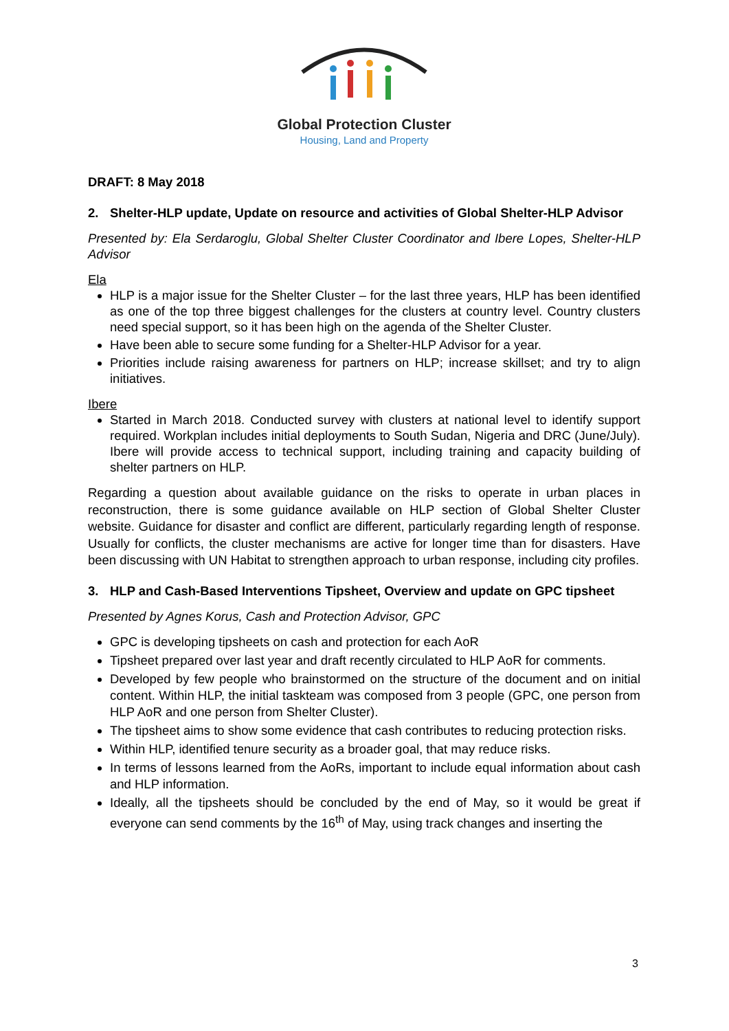Global Protection Cluster
Housing, Land and Property
DRAFT: 8 May 2018
2. Shelter-HLP update, Update on resource and activities of Global Shelter-HLP Advisor
Presented by: Ela Serdaroglu, Global Shelter Cluster Coordinator and Ibere Lopes, Shelter-HLP Advisor
Ela
HLP is a major issue for the Shelter Cluster – for the last three years, HLP has been identified as one of the top three biggest challenges for the clusters at country level. Country clusters need special support, so it has been high on the agenda of the Shelter Cluster.
Have been able to secure some funding for a Shelter-HLP Advisor for a year.
Priorities include raising awareness for partners on HLP; increase skillset; and try to align initiatives.
Ibere
Started in March 2018. Conducted survey with clusters at national level to identify support required. Workplan includes initial deployments to South Sudan, Nigeria and DRC (June/July). Ibere will provide access to technical support, including training and capacity building of shelter partners on HLP.
Regarding a question about available guidance on the risks to operate in urban places in reconstruction, there is some guidance available on HLP section of Global Shelter Cluster website. Guidance for disaster and conflict are different, particularly regarding length of response. Usually for conflicts, the cluster mechanisms are active for longer time than for disasters. Have been discussing with UN Habitat to strengthen approach to urban response, including city profiles.
3. HLP and Cash-Based Interventions Tipsheet, Overview and update on GPC tipsheet
Presented by Agnes Korus, Cash and Protection Advisor, GPC
GPC is developing tipsheets on cash and protection for each AoR
Tipsheet prepared over last year and draft recently circulated to HLP AoR for comments.
Developed by few people who brainstormed on the structure of the document and on initial content. Within HLP, the initial taskteam was composed from 3 people (GPC, one person from HLP AoR and one person from Shelter Cluster).
The tipsheet aims to show some evidence that cash contributes to reducing protection risks.
Within HLP, identified tenure security as a broader goal, that may reduce risks.
In terms of lessons learned from the AoRs, important to include equal information about cash and HLP information.
Ideally, all the tipsheets should be concluded by the end of May, so it would be great if everyone can send comments by the 16<sup>th</sup> of May, using track changes and inserting the
3